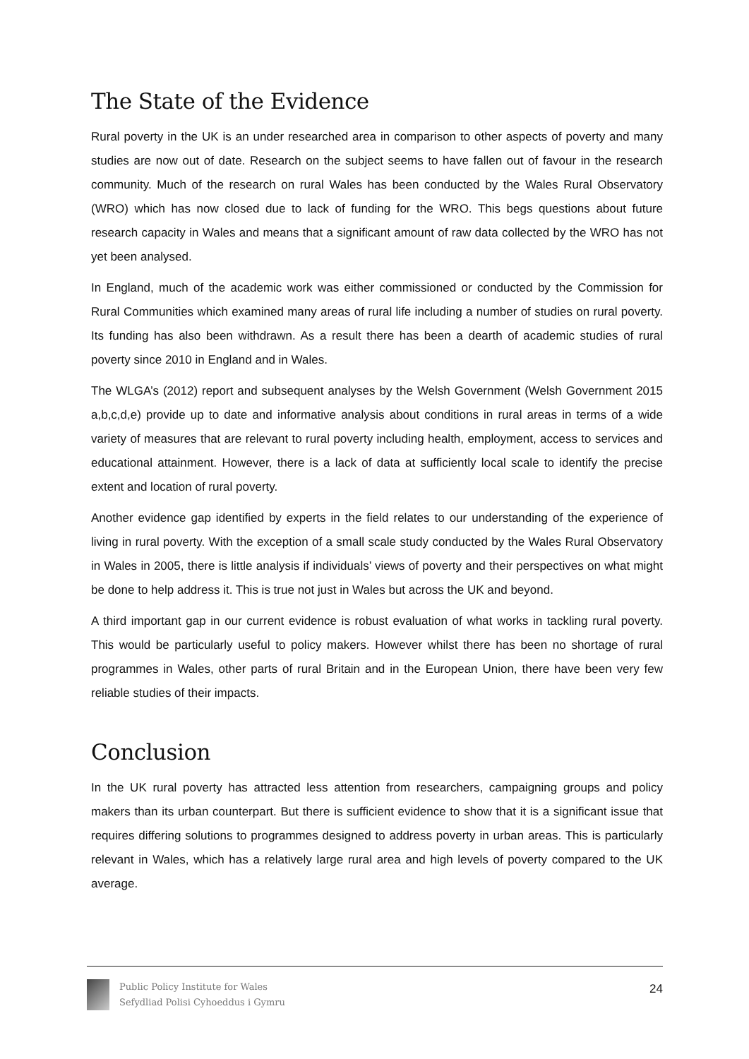The State of the Evidence
Rural poverty in the UK is an under researched area in comparison to other aspects of poverty and many studies are now out of date. Research on the subject seems to have fallen out of favour in the research community. Much of the research on rural Wales has been conducted by the Wales Rural Observatory (WRO) which has now closed due to lack of funding for the WRO. This begs questions about future research capacity in Wales and means that a significant amount of raw data collected by the WRO has not yet been analysed.
In England, much of the academic work was either commissioned or conducted by the Commission for Rural Communities which examined many areas of rural life including a number of studies on rural poverty. Its funding has also been withdrawn. As a result there has been a dearth of academic studies of rural poverty since 2010 in England and in Wales.
The WLGA’s (2012) report and subsequent analyses by the Welsh Government (Welsh Government 2015 a,b,c,d,e) provide up to date and informative analysis about conditions in rural areas in terms of a wide variety of measures that are relevant to rural poverty including health, employment, access to services and educational attainment. However, there is a lack of data at sufficiently local scale to identify the precise extent and location of rural poverty.
Another evidence gap identified by experts in the field relates to our understanding of the experience of living in rural poverty. With the exception of a small scale study conducted by the Wales Rural Observatory in Wales in 2005, there is little analysis if individuals’ views of poverty and their perspectives on what might be done to help address it. This is true not just in Wales but across the UK and beyond.
A third important gap in our current evidence is robust evaluation of what works in tackling rural poverty. This would be particularly useful to policy makers. However whilst there has been no shortage of rural programmes in Wales, other parts of rural Britain and in the European Union, there have been very few reliable studies of their impacts.
Conclusion
In the UK rural poverty has attracted less attention from researchers, campaigning groups and policy makers than its urban counterpart. But there is sufficient evidence to show that it is a significant issue that requires differing solutions to programmes designed to address poverty in urban areas. This is particularly relevant in Wales, which has a relatively large rural area and high levels of poverty compared to the UK average.
Public Policy Institute for Wales
Sefydliad Polisi Cyhoeddus i Gymru
24